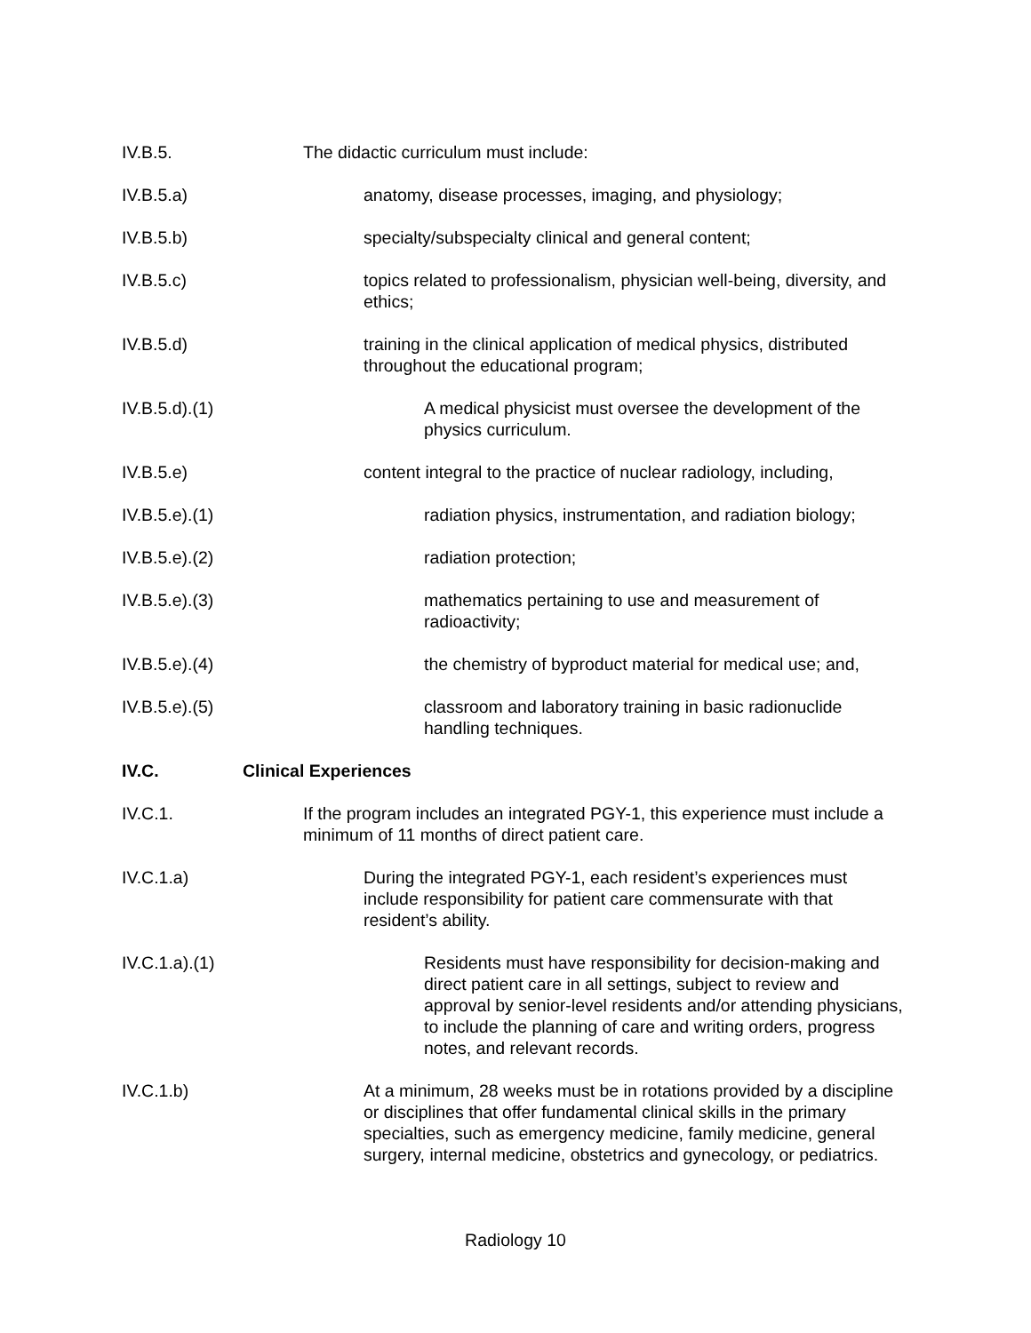IV.B.5. The didactic curriculum must include:
IV.B.5.a) anatomy, disease processes, imaging, and physiology;
IV.B.5.b) specialty/subspecialty clinical and general content;
IV.B.5.c) topics related to professionalism, physician well-being, diversity, and ethics;
IV.B.5.d) training in the clinical application of medical physics, distributed throughout the educational program;
IV.B.5.d).(1) A medical physicist must oversee the development of the physics curriculum.
IV.B.5.e) content integral to the practice of nuclear radiology, including,
IV.B.5.e).(1) radiation physics, instrumentation, and radiation biology;
IV.B.5.e).(2) radiation protection;
IV.B.5.e).(3) mathematics pertaining to use and measurement of radioactivity;
IV.B.5.e).(4) the chemistry of byproduct material for medical use; and,
IV.B.5.e).(5) classroom and laboratory training in basic radionuclide handling techniques.
IV.C. Clinical Experiences
IV.C.1. If the program includes an integrated PGY-1, this experience must include a minimum of 11 months of direct patient care.
IV.C.1.a) During the integrated PGY-1, each resident’s experiences must include responsibility for patient care commensurate with that resident’s ability.
IV.C.1.a).(1) Residents must have responsibility for decision-making and direct patient care in all settings, subject to review and approval by senior-level residents and/or attending physicians, to include the planning of care and writing orders, progress notes, and relevant records.
IV.C.1.b) At a minimum, 28 weeks must be in rotations provided by a discipline or disciplines that offer fundamental clinical skills in the primary specialties, such as emergency medicine, family medicine, general surgery, internal medicine, obstetrics and gynecology, or pediatrics.
Radiology 10